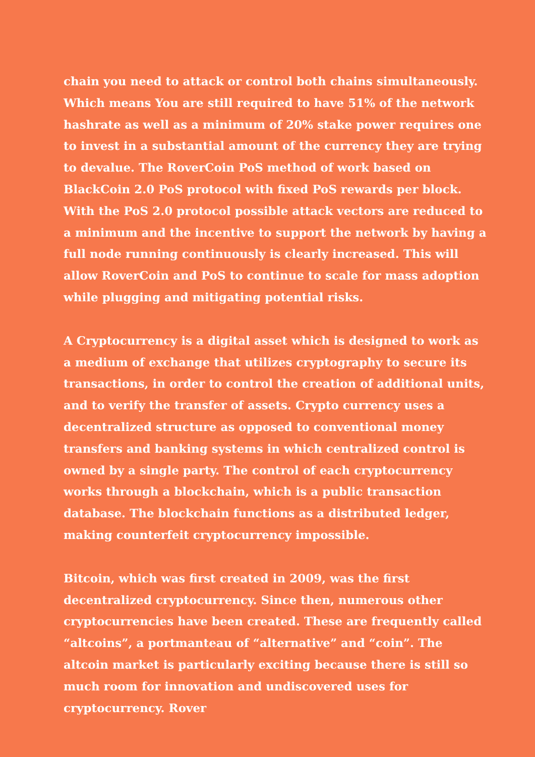chain you need to attack or control both chains simultaneously. Which means You are still required to have 51% of the network hashrate as well as a minimum of 20% stake power requires one to invest in a substantial amount of the currency they are trying to devalue. The RoverCoin PoS method of work based on BlackCoin 2.0 PoS protocol with fixed PoS rewards per block. With the PoS 2.0 protocol possible attack vectors are reduced to a minimum and the incentive to support the network by having a full node running continuously is clearly increased. This will allow RoverCoin and PoS to continue to scale for mass adoption while plugging and mitigating potential risks.
A Cryptocurrency is a digital asset which is designed to work as a medium of exchange that utilizes cryptography to secure its transactions, in order to control the creation of additional units, and to verify the transfer of assets. Crypto currency uses a decentralized structure as opposed to conventional money transfers and banking systems in which centralized control is owned by a single party. The control of each cryptocurrency works through a blockchain, which is a public transaction database. The blockchain functions as a distributed ledger, making counterfeit cryptocurrency impossible.
Bitcoin, which was first created in 2009, was the first decentralized cryptocurrency. Since then, numerous other cryptocurrencies have been created. These are frequently called “altcoins”, a portmanteau of “alternative” and “coin”. The altcoin market is particularly exciting because there is still so much room for innovation and undiscovered uses for cryptocurrency. Rover